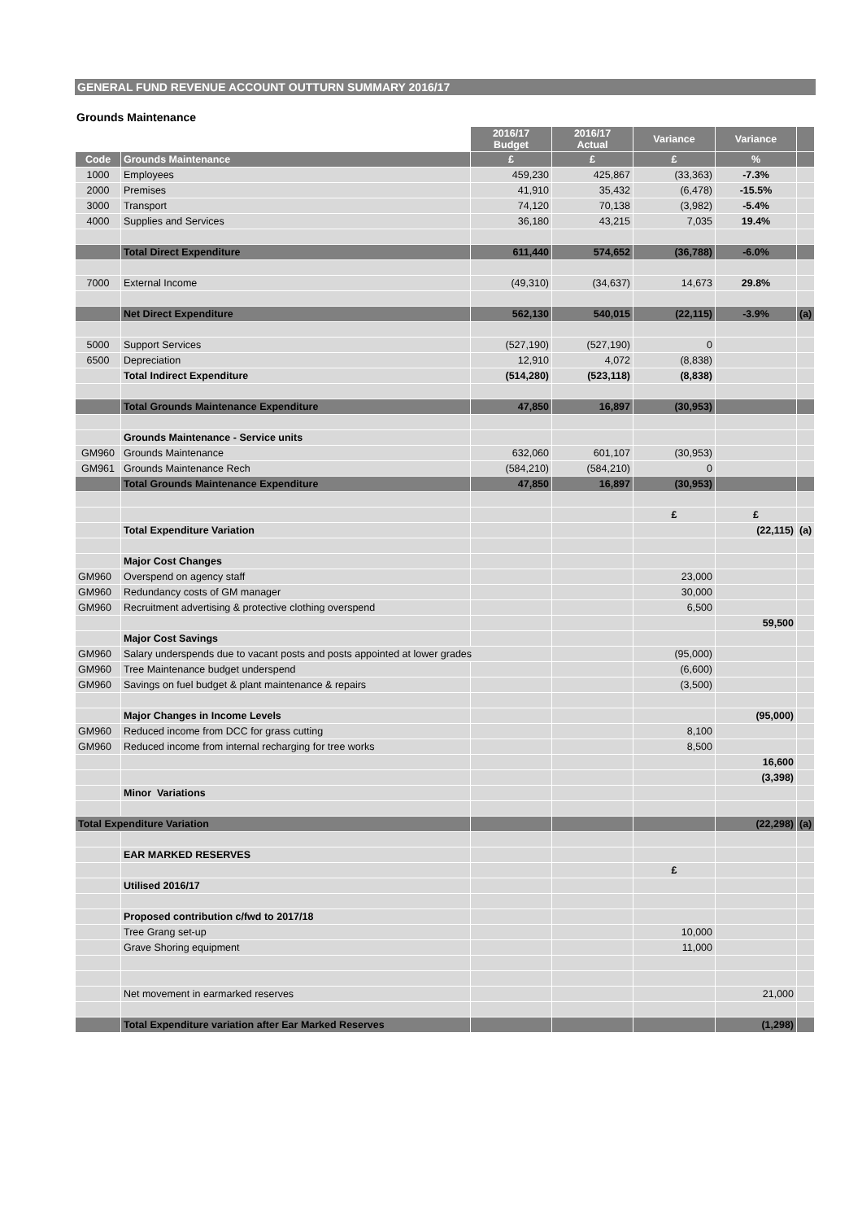GENERAL FUND REVENUE ACCOUNT OUTTURN SUMMARY 2016/17
Grounds Maintenance
| | | 2016/17 Budget | 2016/17 Actual | Variance | Variance | |
| --- | --- | --- | --- | --- | --- | --- |
| Code | Grounds Maintenance | £ | £ | £ | % | |
| 1000 | Employees | 459,230 | 425,867 | (33,363) | -7.3% | |
| 2000 | Premises | 41,910 | 35,432 | (6,478) | -15.5% | |
| 3000 | Transport | 74,120 | 70,138 | (3,982) | -5.4% | |
| 4000 | Supplies and Services | 36,180 | 43,215 | 7,035 | 19.4% | |
| | Total Direct Expenditure | 611,440 | 574,652 | (36,788) | -6.0% | |
| 7000 | External Income | (49,310) | (34,637) | 14,673 | 29.8% | |
| | Net Direct Expenditure | 562,130 | 540,015 | (22,115) | -3.9% | (a) |
| 5000 | Support Services | (527,190) | (527,190) | 0 | | |
| 6500 | Depreciation | 12,910 | 4,072 | (8,838) | | |
| | Total Indirect Expenditure | (514,280) | (523,118) | (8,838) | | |
| | Total Grounds Maintenance Expenditure | 47,850 | 16,897 | (30,953) | | |
| | Grounds Maintenance - Service units | | | | | |
| GM960 | Grounds Maintenance | 632,060 | 601,107 | (30,953) | | |
| GM961 | Grounds Maintenance Rech | (584,210) | (584,210) | 0 | | |
| | Total Grounds Maintenance Expenditure | 47,850 | 16,897 | (30,953) | | |
| | | | | £ | £ | |
| | Total Expenditure Variation | | | | (22,115) | (a) |
| | Major Cost Changes | | | | | |
| GM960 | Overspend on agency staff | | | 23,000 | | |
| GM960 | Redundancy costs of GM manager | | | 30,000 | | |
| GM960 | Recruitment advertising & protective clothing overspend | | | 6,500 | | |
| | | | | | 59,500 | |
| | Major Cost Savings | | | | | |
| GM960 | Salary underspends due to vacant posts and posts appointed at lower grades | | | (95,000) | | |
| GM960 | Tree Maintenance budget underspend | | | (6,600) | | |
| GM960 | Savings on fuel budget & plant maintenance & repairs | | | (3,500) | | |
| | Major Changes in Income Levels | | | | (95,000) | |
| GM960 | Reduced income from DCC for grass cutting | | | 8,100 | | |
| GM960 | Reduced income from internal recharging for tree works | | | 8,500 | | |
| | | | | | 16,600 | |
| | | | | | (3,398) | |
| | Minor Variations | | | | | |
| Total Expenditure Variation | | | | | (22,298) | (a) |
| | EAR MARKED RESERVES | | | | | |
| | | | | £ | | |
| | Utilised 2016/17 | | | | | |
| | Proposed contribution c/fwd to 2017/18 | | | | | |
| | Tree Grang set-up | | | 10,000 | | |
| | Grave Shoring equipment | | | 11,000 | | |
| | Net movement in earmarked reserves | | | | 21,000 | |
| | Total Expenditure variation after Ear Marked Reserves | | | | (1,298) | |